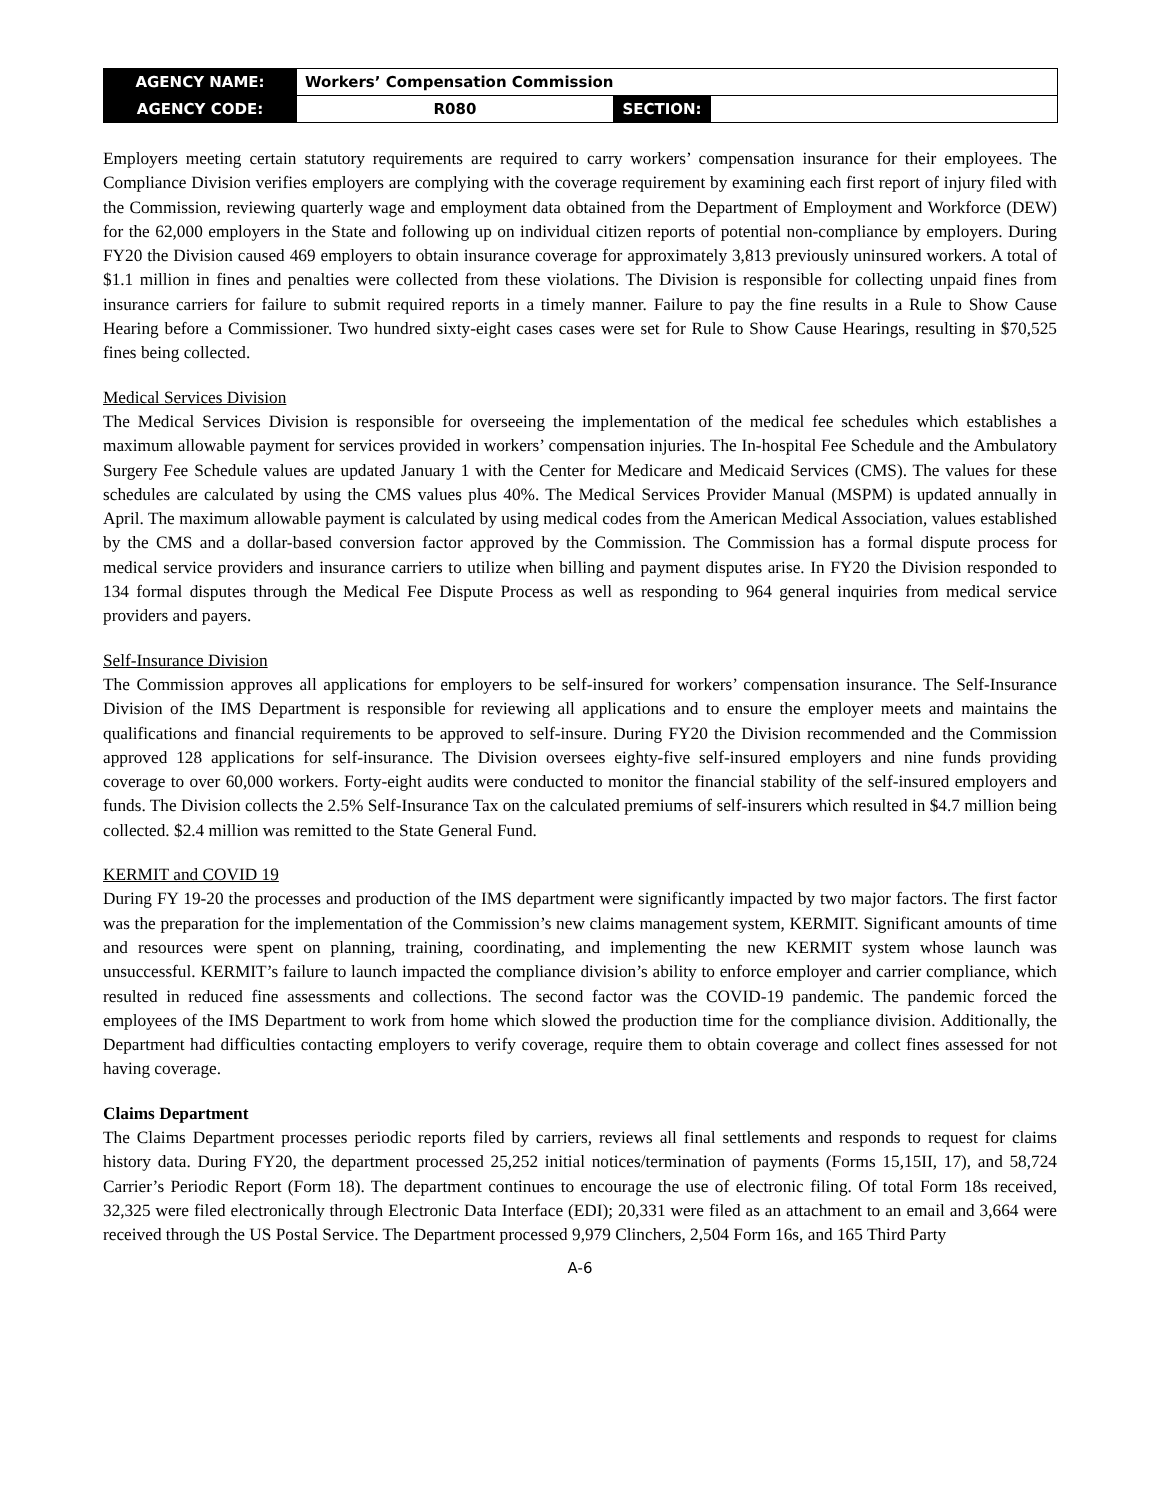| AGENCY NAME: | Workers’ Compensation Commission | | |
| AGENCY CODE: | R080 | SECTION: | |
Employers meeting certain statutory requirements are required to carry workers’ compensation insurance for their employees. The Compliance Division verifies employers are complying with the coverage requirement by examining each first report of injury filed with the Commission, reviewing quarterly wage and employment data obtained from the Department of Employment and Workforce (DEW) for the 62,000 employers in the State and following up on individual citizen reports of potential non-compliance by employers. During FY20 the Division caused 469 employers to obtain insurance coverage for approximately 3,813 previously uninsured workers. A total of $1.1 million in fines and penalties were collected from these violations. The Division is responsible for collecting unpaid fines from insurance carriers for failure to submit required reports in a timely manner. Failure to pay the fine results in a Rule to Show Cause Hearing before a Commissioner. Two hundred sixty-eight cases cases were set for Rule to Show Cause Hearings, resulting in $70,525 fines being collected.
Medical Services Division
The Medical Services Division is responsible for overseeing the implementation of the medical fee schedules which establishes a maximum allowable payment for services provided in workers’ compensation injuries. The In-hospital Fee Schedule and the Ambulatory Surgery Fee Schedule values are updated January 1 with the Center for Medicare and Medicaid Services (CMS). The values for these schedules are calculated by using the CMS values plus 40%. The Medical Services Provider Manual (MSPM) is updated annually in April. The maximum allowable payment is calculated by using medical codes from the American Medical Association, values established by the CMS and a dollar-based conversion factor approved by the Commission. The Commission has a formal dispute process for medical service providers and insurance carriers to utilize when billing and payment disputes arise. In FY20 the Division responded to 134 formal disputes through the Medical Fee Dispute Process as well as responding to 964 general inquiries from medical service providers and payers.
Self-Insurance Division
The Commission approves all applications for employers to be self-insured for workers’ compensation insurance. The Self-Insurance Division of the IMS Department is responsible for reviewing all applications and to ensure the employer meets and maintains the qualifications and financial requirements to be approved to self-insure. During FY20 the Division recommended and the Commission approved 128 applications for self-insurance. The Division oversees eighty-five self-insured employers and nine funds providing coverage to over 60,000 workers. Forty-eight audits were conducted to monitor the financial stability of the self-insured employers and funds. The Division collects the 2.5% Self-Insurance Tax on the calculated premiums of self-insurers which resulted in $4.7 million being collected. $2.4 million was remitted to the State General Fund.
KERMIT and COVID 19
During FY 19-20 the processes and production of the IMS department were significantly impacted by two major factors. The first factor was the preparation for the implementation of the Commission’s new claims management system, KERMIT. Significant amounts of time and resources were spent on planning, training, coordinating, and implementing the new KERMIT system whose launch was unsuccessful. KERMIT’s failure to launch impacted the compliance division’s ability to enforce employer and carrier compliance, which resulted in reduced fine assessments and collections. The second factor was the COVID-19 pandemic. The pandemic forced the employees of the IMS Department to work from home which slowed the production time for the compliance division. Additionally, the Department had difficulties contacting employers to verify coverage, require them to obtain coverage and collect fines assessed for not having coverage.
Claims Department
The Claims Department processes periodic reports filed by carriers, reviews all final settlements and responds to request for claims history data. During FY20, the department processed 25,252 initial notices/termination of payments (Forms 15,15II, 17), and 58,724 Carrier’s Periodic Report (Form 18). The department continues to encourage the use of electronic filing. Of total Form 18s received, 32,325 were filed electronically through Electronic Data Interface (EDI); 20,331 were filed as an attachment to an email and 3,664 were received through the US Postal Service. The Department processed 9,979 Clinchers, 2,504 Form 16s, and 165 Third Party
A-6